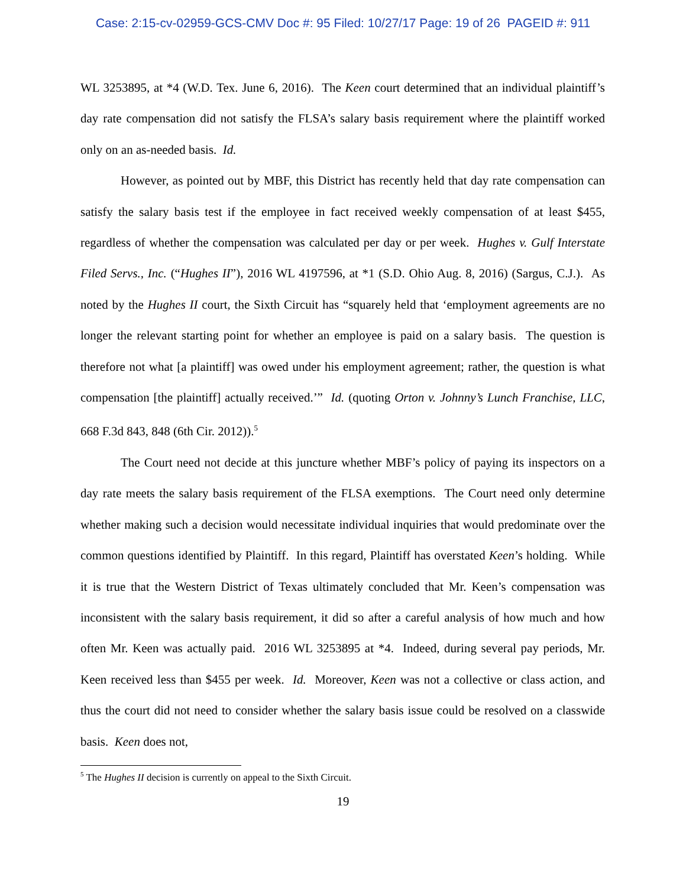Case: 2:15-cv-02959-GCS-CMV Doc #: 95 Filed: 10/27/17 Page: 19 of 26 PAGEID #: 911
WL 3253895, at *4 (W.D. Tex. June 6, 2016). The Keen court determined that an individual plaintiff’s day rate compensation did not satisfy the FLSA’s salary basis requirement where the plaintiff worked only on an as-needed basis. Id.
However, as pointed out by MBF, this District has recently held that day rate compensation can satisfy the salary basis test if the employee in fact received weekly compensation of at least $455, regardless of whether the compensation was calculated per day or per week. Hughes v. Gulf Interstate Filed Servs., Inc. (“Hughes II”), 2016 WL 4197596, at *1 (S.D. Ohio Aug. 8, 2016) (Sargus, C.J.). As noted by the Hughes II court, the Sixth Circuit has “squarely held that ‘employment agreements are no longer the relevant starting point for whether an employee is paid on a salary basis. The question is therefore not what [a plaintiff] was owed under his employment agreement; rather, the question is what compensation [the plaintiff] actually received.’” Id. (quoting Orton v. Johnny’s Lunch Franchise, LLC, 668 F.3d 843, 848 (6th Cir. 2012)).<sup>5</sup>
The Court need not decide at this juncture whether MBF’s policy of paying its inspectors on a day rate meets the salary basis requirement of the FLSA exemptions. The Court need only determine whether making such a decision would necessitate individual inquiries that would predominate over the common questions identified by Plaintiff. In this regard, Plaintiff has overstated Keen’s holding. While it is true that the Western District of Texas ultimately concluded that Mr. Keen’s compensation was inconsistent with the salary basis requirement, it did so after a careful analysis of how much and how often Mr. Keen was actually paid. 2016 WL 3253895 at *4. Indeed, during several pay periods, Mr. Keen received less than $455 per week. Id. Moreover, Keen was not a collective or class action, and thus the court did not need to consider whether the salary basis issue could be resolved on a classwide basis. Keen does not,
<sup>5</sup> The Hughes II decision is currently on appeal to the Sixth Circuit.
19